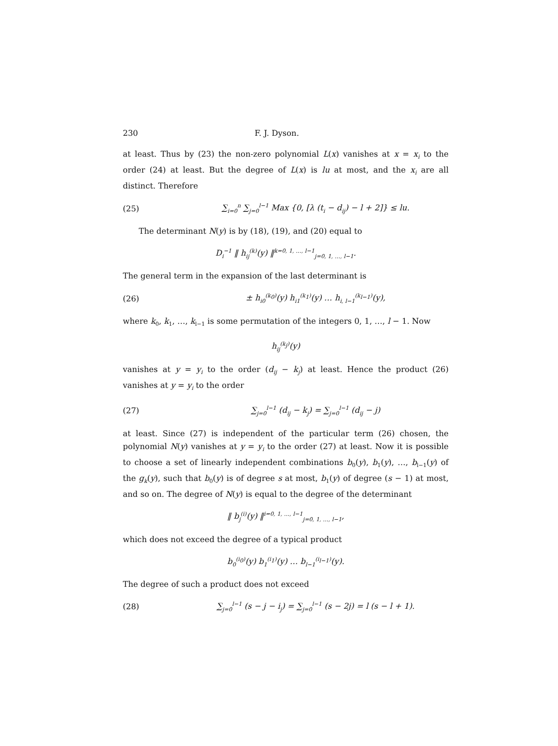230 F. J. Dyson.
at least. Thus by (23) the non-zero polynomial L(x) vanishes at x = x<sub>i</sub> to the order (24) at least. But the degree of L(x) is lu at most, and the x<sub>i</sub> are all distinct. Therefore
(25) ∑<sub>i=0</sub><sup>n</sup> ∑<sub>j=0</sub><sup>l−1</sup> Max {0, [λ (t<sub>i</sub> − d<sub>ij</sub>) − l + 2]} ≤ lu.
The determinant N(y) is by (18), (19), and (20) equal to
D<sub>i</sub><sup>−1</sup> ‖ h<sub>ij</sub><sup>(k)</sup>(y) ‖<sup>k=0, 1, …, l−1</sup><sub>j=0, 1, …, l−1</sub>.
The general term in the expansion of the last determinant is
(26) ± h<sub>i0</sub><sup>(k<sub>0</sub>)</sup>(y) h<sub>i1</sub><sup>(k<sub>1</sub>)</sup>(y) … h<sub>i, l−1</sub><sup>(k<sub>l−1</sub>)</sup>(y),
where k<sub>0</sub>, k<sub>1</sub>, …, k<sub>l−1</sub> is some permutation of the integers 0, 1, …, l − 1. Now
h<sub>ij</sub><sup>(k<sub>j</sub>)</sup>(y)
vanishes at y = y<sub>i</sub> to the order (d<sub>ij</sub> − k<sub>j</sub>) at least. Hence the product (26) vanishes at y = y<sub>i</sub> to the order
(27) ∑<sub>j=0</sub><sup>l−1</sup> (d<sub>ij</sub> − k<sub>j</sub>) = ∑<sub>j=0</sub><sup>l−1</sup> (d<sub>ij</sub> − j)
at least. Since (27) is independent of the particular term (26) chosen, the polynomial N(y) vanishes at y = y<sub>i</sub> to the order (27) at least. Now it is possible to choose a set of linearly independent combinations b<sub>0</sub>(y), b<sub>1</sub>(y), …, b<sub>l−1</sub>(y) of the g<sub>k</sub>(y), such that b<sub>0</sub>(y) is of degree s at most, b<sub>1</sub>(y) of degree (s − 1) at most, and so on. The degree of N(y) is equal to the degree of the determinant
‖ b<sub>j</sub><sup>(i)</sup>(y) ‖<sup>i=0, 1, …, l−1</sup><sub>j=0, 1, …, l−1</sub>,
which does not exceed the degree of a typical product
b<sub>0</sub><sup>(i<sub>0</sub>)</sup>(y) b<sub>1</sub><sup>(i<sub>1</sub>)</sup>(y) … b<sub>l−1</sub><sup>(i<sub>l−1</sub>)</sup>(y).
The degree of such a product does not exceed
(28) ∑<sub>j=0</sub><sup>l−1</sup> (s − j − i<sub>j</sub>) = ∑<sub>j=0</sub><sup>l−1</sup> (s − 2j) = l (s − l + 1).